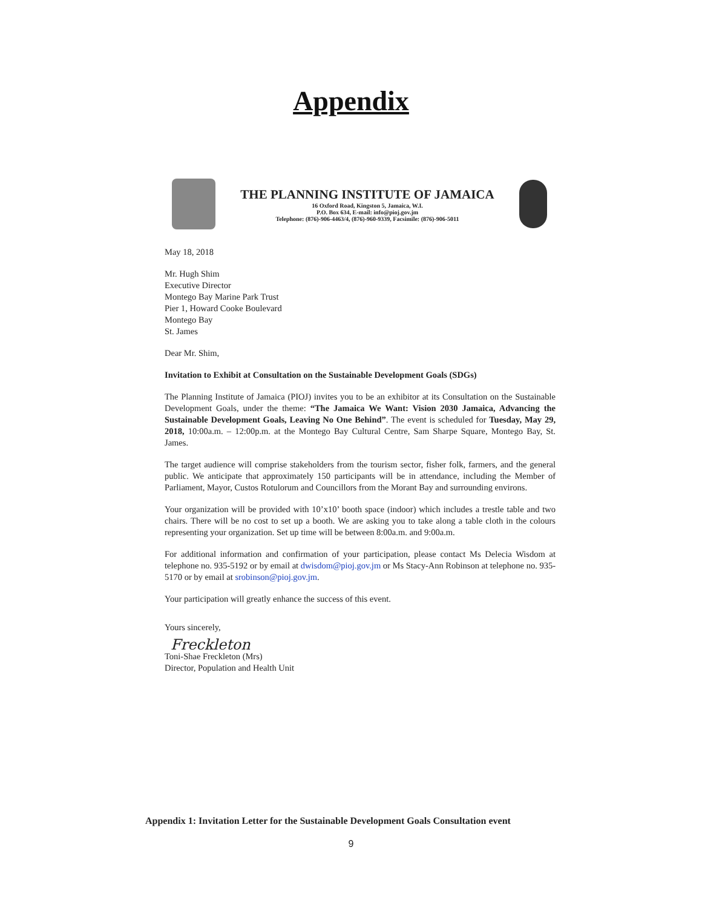Appendix
THE PLANNING INSTITUTE OF JAMAICA
16 Oxford Road, Kingston 5, Jamaica, W.I.
P.O. Box 634, E-mail: info@pioj.gov.jm
Telephone: (876)-906-4463/4, (876)-960-9339, Facsimile: (876)-906-5011
May 18, 2018
Mr. Hugh Shim
Executive Director
Montego Bay Marine Park Trust
Pier 1, Howard Cooke Boulevard
Montego Bay
St. James
Dear Mr. Shim,
Invitation to Exhibit at Consultation on the Sustainable Development Goals (SDGs)
The Planning Institute of Jamaica (PIOJ) invites you to be an exhibitor at its Consultation on the Sustainable Development Goals, under the theme: “The Jamaica We Want: Vision 2030 Jamaica, Advancing the Sustainable Development Goals, Leaving No One Behind”. The event is scheduled for Tuesday, May 29, 2018, 10:00a.m. – 12:00p.m. at the Montego Bay Cultural Centre, Sam Sharpe Square, Montego Bay, St. James.
The target audience will comprise stakeholders from the tourism sector, fisher folk, farmers, and the general public. We anticipate that approximately 150 participants will be in attendance, including the Member of Parliament, Mayor, Custos Rotulorum and Councillors from the Morant Bay and surrounding environs.
Your organization will be provided with 10’x10’ booth space (indoor) which includes a trestle table and two chairs. There will be no cost to set up a booth. We are asking you to take along a table cloth in the colours representing your organization. Set up time will be between 8:00a.m. and 9:00a.m.
For additional information and confirmation of your participation, please contact Ms Delecia Wisdom at telephone no. 935-5192 or by email at dwisdom@pioj.gov.jm or Ms Stacy-Ann Robinson at telephone no. 935-5170 or by email at srobinson@pioj.gov.jm.
Your participation will greatly enhance the success of this event.
Yours sincerely,
Freckleton
Toni-Shae Freckleton (Mrs)
Director, Population and Health Unit
Appendix 1: Invitation Letter for the Sustainable Development Goals Consultation event
9